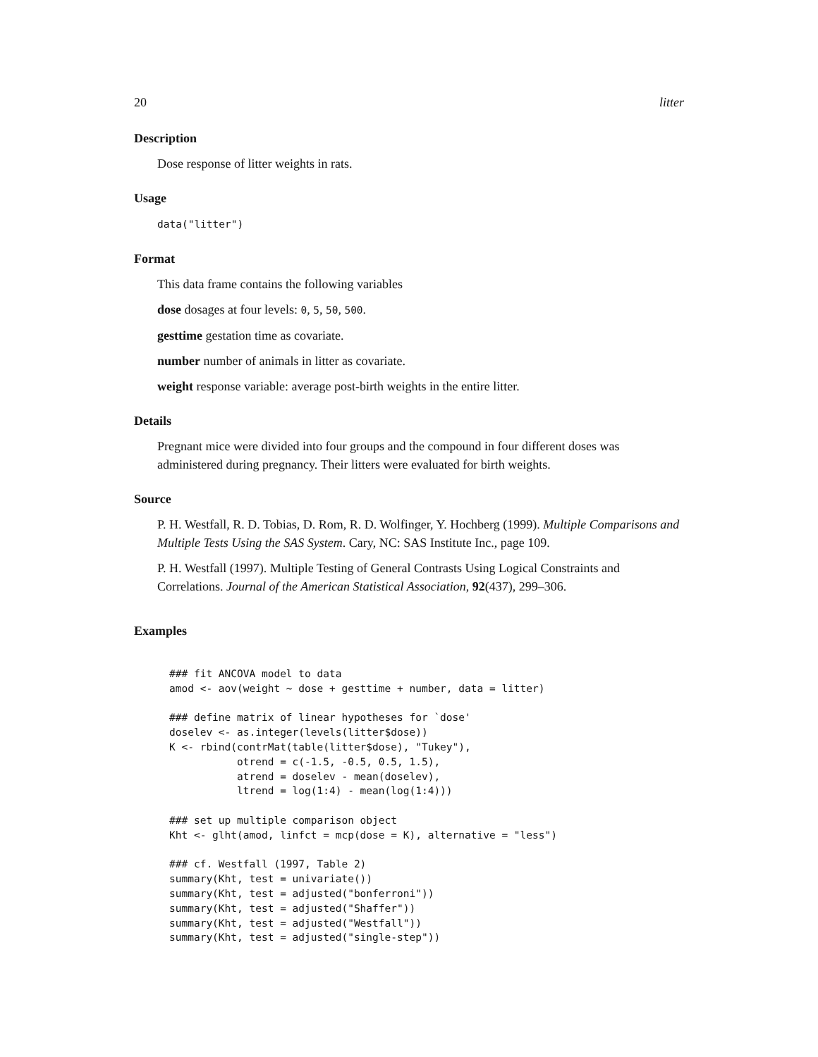20 litter
Description
Dose response of litter weights in rats.
Usage
data("litter")
Format
This data frame contains the following variables
dose dosages at four levels: 0, 5, 50, 500.
gesttime gestation time as covariate.
number number of animals in litter as covariate.
weight response variable: average post-birth weights in the entire litter.
Details
Pregnant mice were divided into four groups and the compound in four different doses was administered during pregnancy. Their litters were evaluated for birth weights.
Source
P. H. Westfall, R. D. Tobias, D. Rom, R. D. Wolfinger, Y. Hochberg (1999). Multiple Comparisons and Multiple Tests Using the SAS System. Cary, NC: SAS Institute Inc., page 109.
P. H. Westfall (1997). Multiple Testing of General Contrasts Using Logical Constraints and Correlations. Journal of the American Statistical Association, 92(437), 299–306.
Examples
### fit ANCOVA model to data
amod <- aov(weight ~ dose + gesttime + number, data = litter)

### define matrix of linear hypotheses for `dose'
doselev <- as.integer(levels(litter$dose))
K <- rbind(contrMat(table(litter$dose), "Tukey"),
           otrend = c(-1.5, -0.5, 0.5, 1.5),
           atrend = doselev - mean(doselev),
           ltrend = log(1:4) - mean(log(1:4)))

### set up multiple comparison object
Kht <- glht(amod, linfct = mcp(dose = K), alternative = "less")

### cf. Westfall (1997, Table 2)
summary(Kht, test = univariate())
summary(Kht, test = adjusted("bonferroni"))
summary(Kht, test = adjusted("Shaffer"))
summary(Kht, test = adjusted("Westfall"))
summary(Kht, test = adjusted("single-step"))